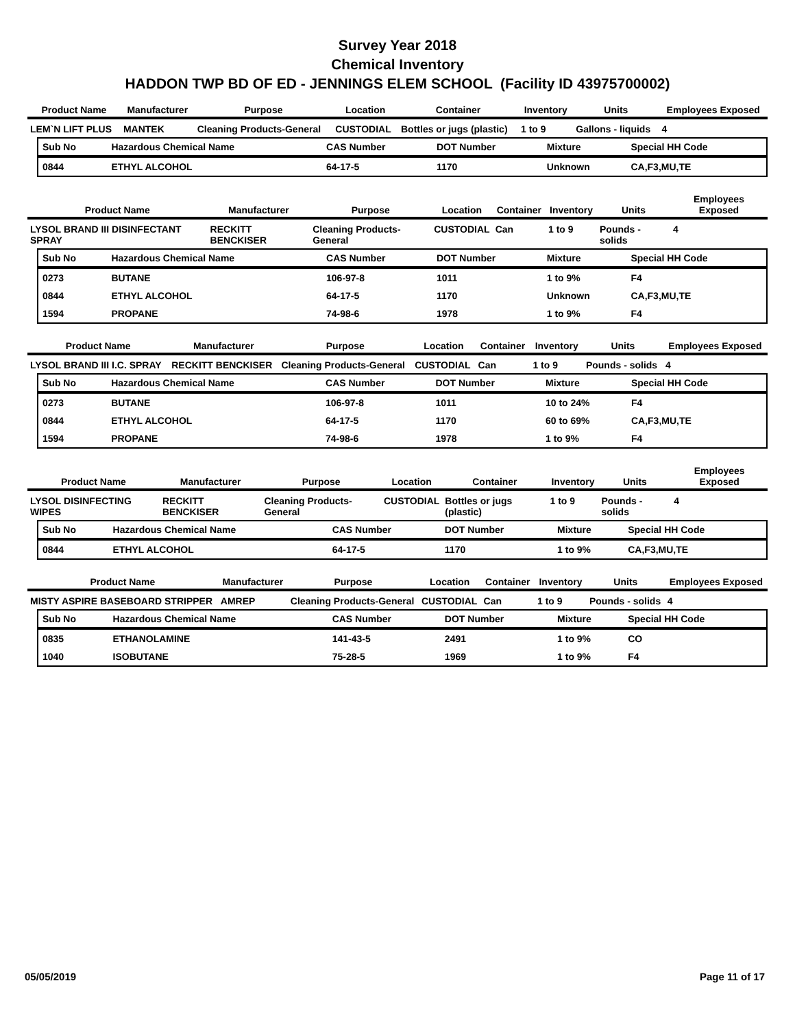Survey Year 2018
Chemical Inventory
HADDON TWP BD OF ED - JENNINGS ELEM SCHOOL (Facility ID 43975700002)
| Product Name | Manufacturer | Purpose | Location | Container | Inventory | Units | Employees Exposed |
| --- | --- | --- | --- | --- | --- | --- | --- |
| LEM`N LIFT PLUS | MANTEK | Cleaning Products-General | CUSTODIAL | Bottles or jugs (plastic) | 1 to 9 | Gallons - liquids | 4 |
| Sub No | Hazardous Chemical Name | CAS Number | DOT Number | Mixture | Special HH Code |
| --- | --- | --- | --- | --- | --- |
| 0844 | ETHYL ALCOHOL | 64-17-5 | 1170 | Unknown | CA,F3,MU,TE |
| Product Name | Manufacturer | Purpose | Location | Container | Inventory | Units | Employees Exposed |
| --- | --- | --- | --- | --- | --- | --- | --- |
| LYSOL BRAND III DISINFECTANT SPRAY | RECKITT BENCKISER | Cleaning Products-General | CUSTODIAL | Can | 1 to 9 | Pounds - solids | 4 |
| Sub No | Hazardous Chemical Name | CAS Number | DOT Number | Mixture | Special HH Code |
| --- | --- | --- | --- | --- | --- |
| 0273 | BUTANE | 106-97-8 | 1011 | 1 to 9% | F4 |
| 0844 | ETHYL ALCOHOL | 64-17-5 | 1170 | Unknown | CA,F3,MU,TE |
| 1594 | PROPANE | 74-98-6 | 1978 | 1 to 9% | F4 |
| Product Name | Manufacturer | Purpose | Location | Container | Inventory | Units | Employees Exposed |
| --- | --- | --- | --- | --- | --- | --- | --- |
| LYSOL BRAND III I.C. SPRAY | RECKITT BENCKISER | Cleaning Products-General | CUSTODIAL | Can | 1 to 9 | Pounds - solids | 4 |
| Sub No | Hazardous Chemical Name | CAS Number | DOT Number | Mixture | Special HH Code |
| --- | --- | --- | --- | --- | --- |
| 0273 | BUTANE | 106-97-8 | 1011 | 10 to 24% | F4 |
| 0844 | ETHYL ALCOHOL | 64-17-5 | 1170 | 60 to 69% | CA,F3,MU,TE |
| 1594 | PROPANE | 74-98-6 | 1978 | 1 to 9% | F4 |
| Product Name | Manufacturer | Purpose | Location | Container | Inventory | Units | Employees Exposed |
| --- | --- | --- | --- | --- | --- | --- | --- |
| LYSOL DISINFECTING WIPES | RECKITT BENCKISER | Cleaning Products-General | CUSTODIAL | Bottles or jugs (plastic) | 1 to 9 | Pounds - solids | 4 |
| Sub No | Hazardous Chemical Name | CAS Number | DOT Number | Mixture | Special HH Code |
| --- | --- | --- | --- | --- | --- |
| 0844 | ETHYL ALCOHOL | 64-17-5 | 1170 | 1 to 9% | CA,F3,MU,TE |
| Product Name | Manufacturer | Purpose | Location | Container | Inventory | Units | Employees Exposed |
| --- | --- | --- | --- | --- | --- | --- | --- |
| MISTY ASPIRE BASEBOARD STRIPPER | AMREP | Cleaning Products-General | CUSTODIAL | Can | 1 to 9 | Pounds - solids | 4 |
| Sub No | Hazardous Chemical Name | CAS Number | DOT Number | Mixture | Special HH Code |
| --- | --- | --- | --- | --- | --- |
| 0835 | ETHANOLAMINE | 141-43-5 | 2491 | 1 to 9% | CO |
| 1040 | ISOBUTANE | 75-28-5 | 1969 | 1 to 9% | F4 |
05/05/2019 Page 11 of 17